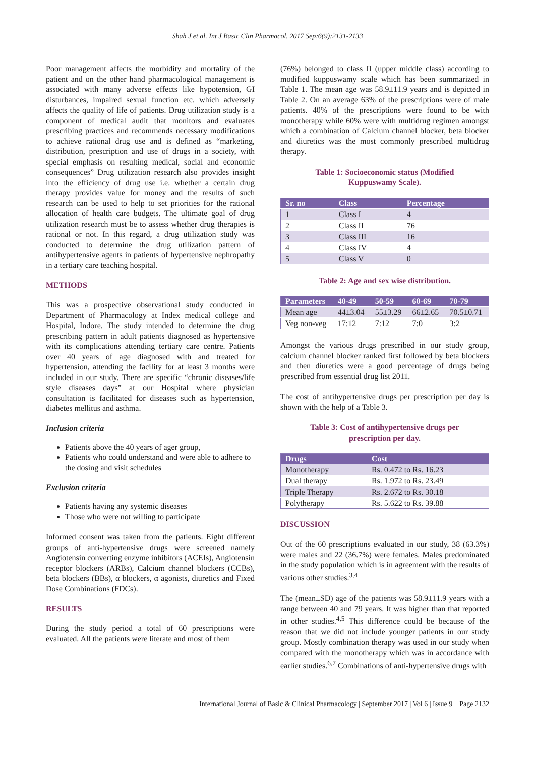Shah J et al. Int J Basic Clin Pharmacol. 2017 Sep;6(9):2131-2133
Poor management affects the morbidity and mortality of the patient and on the other hand pharmacological management is associated with many adverse effects like hypotension, GI disturbances, impaired sexual function etc. which adversely affects the quality of life of patients. Drug utilization study is a component of medical audit that monitors and evaluates prescribing practices and recommends necessary modifications to achieve rational drug use and is defined as “marketing, distribution, prescription and use of drugs in a society, with special emphasis on resulting medical, social and economic consequences” Drug utilization research also provides insight into the efficiency of drug use i.e. whether a certain drug therapy provides value for money and the results of such research can be used to help to set priorities for the rational allocation of health care budgets. The ultimate goal of drug utilization research must be to assess whether drug therapies is rational or not. In this regard, a drug utilization study was conducted to determine the drug utilization pattern of antihypertensive agents in patients of hypertensive nephropathy in a tertiary care teaching hospital.
METHODS
This was a prospective observational study conducted in Department of Pharmacology at Index medical college and Hospital, Indore. The study intended to determine the drug prescribing pattern in adult patients diagnosed as hypertensive with its complications attending tertiary care centre. Patients over 40 years of age diagnosed with and treated for hypertension, attending the facility for at least 3 months were included in our study. There are specific “chronic diseases/life style diseases days” at our Hospital where physician consultation is facilitated for diseases such as hypertension, diabetes mellitus and asthma.
Inclusion criteria
Patients above the 40 years of ager group,
Patients who could understand and were able to adhere to the dosing and visit schedules
Exclusion criteria
Patients having any systemic diseases
Those who were not willing to participate
Informed consent was taken from the patients. Eight different groups of anti-hypertensive drugs were screened namely Angiotensin converting enzyme inhibitors (ACEIs), Angiotensin receptor blockers (ARBs), Calcium channel blockers (CCBs), beta blockers (BBs), α blockers, α agonists, diuretics and Fixed Dose Combinations (FDCs).
RESULTS
During the study period a total of 60 prescriptions were evaluated. All the patients were literate and most of them
(76%) belonged to class II (upper middle class) according to modified kuppuswamy scale which has been summarized in Table 1. The mean age was 58.9±11.9 years and is depicted in Table 2. On an average 63% of the prescriptions were of male patients. 40% of the prescriptions were found to be with monotherapy while 60% were with multidrug regimen amongst which a combination of Calcium channel blocker, beta blocker and diuretics was the most commonly prescribed multidrug therapy.
Table 1: Socioeconomic status (Modified
Kuppuswamy Scale).
| Sr. no | Class | Percentage |
| --- | --- | --- |
| 1 | Class I | 4 |
| 2 | Class II | 76 |
| 3 | Class III | 16 |
| 4 | Class IV | 4 |
| 5 | Class V | 0 |
Table 2: Age and sex wise distribution.
| Parameters | 40-49 | 50-59 | 60-69 | 70-79 |
| --- | --- | --- | --- | --- |
| Mean age | 44±3.04 | 55±3.29 | 66±2.65 | 70.5±0.71 |
| Veg non-veg | 17:12 | 7:12 | 7:0 | 3:2 |
Amongst the various drugs prescribed in our study group, calcium channel blocker ranked first followed by beta blockers and then diuretics were a good percentage of drugs being prescribed from essential drug list 2011.
The cost of antihypertensive drugs per prescription per day is shown with the help of a Table 3.
Table 3: Cost of antihypertensive drugs per
prescription per day.
| Drugs | Cost |
| --- | --- |
| Monotherapy | Rs. 0.472 to Rs. 16.23 |
| Dual therapy | Rs. 1.972 to Rs. 23.49 |
| Triple Therapy | Rs. 2.672 to Rs. 30.18 |
| Polytherapy | Rs. 5.622 to Rs. 39.88 |
DISCUSSION
Out of the 60 prescriptions evaluated in our study, 38 (63.3%) were males and 22 (36.7%) were females. Males predominated in the study population which is in agreement with the results of various other studies.<sup>3,4</sup>
The (mean±SD) age of the patients was 58.9±11.9 years with a range between 40 and 79 years. It was higher than that reported in other studies.<sup>4,5</sup> This difference could be because of the reason that we did not include younger patients in our study group. Mostly combination therapy was used in our study when compared with the monotherapy which was in accordance with earlier studies.<sup>6,7</sup> Combinations of anti-hypertensive drugs with
International Journal of Basic & Clinical Pharmacology | September 2017 | Vol 6 | Issue 9 Page 2132